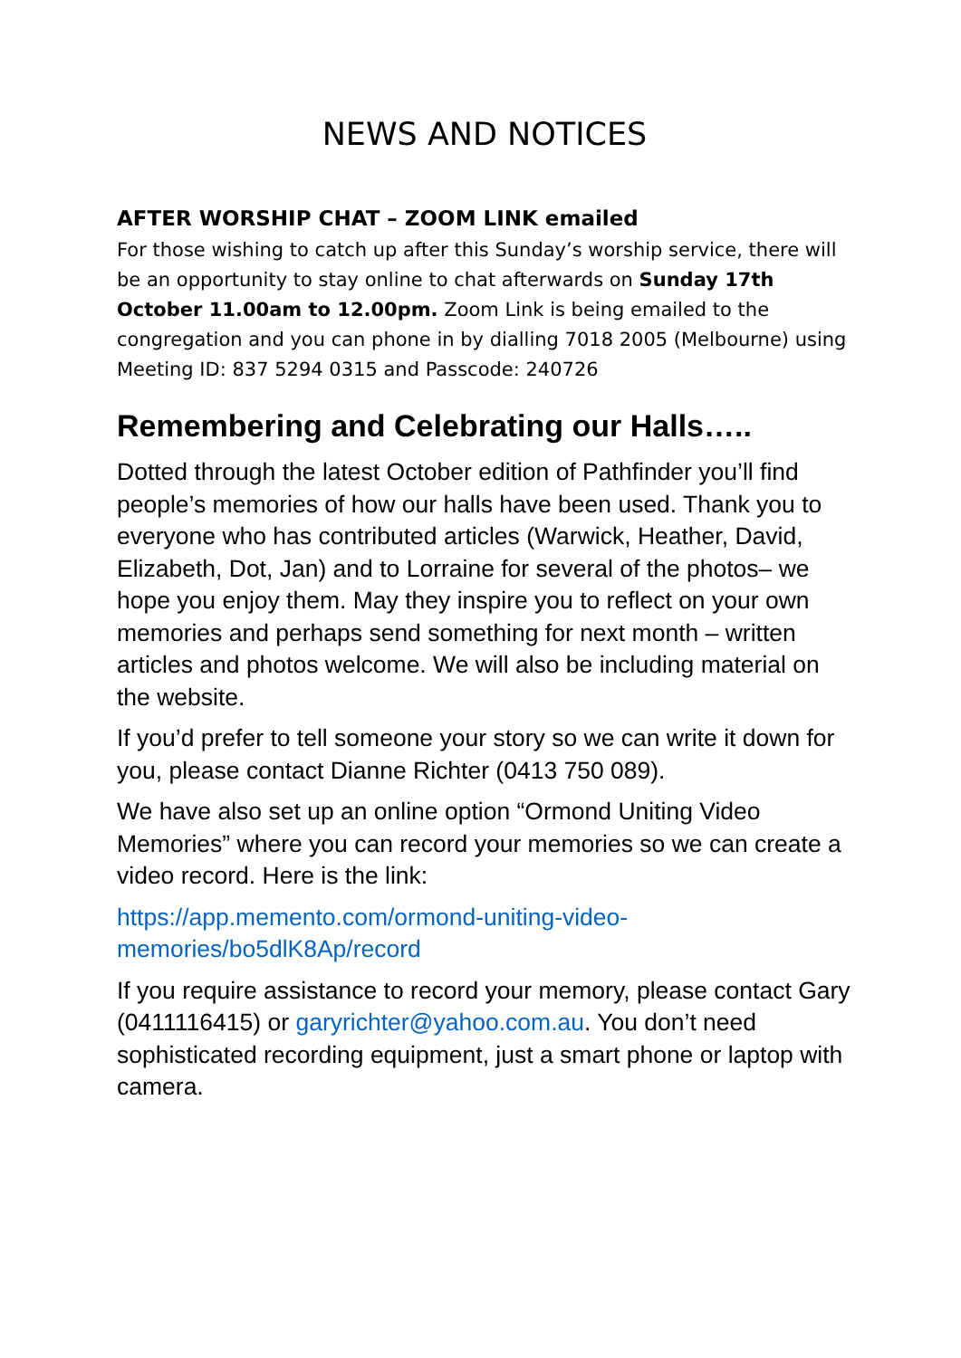NEWS AND NOTICES
AFTER WORSHIP CHAT – ZOOM LINK emailed
For those wishing to catch up after this Sunday’s worship service, there will be an opportunity to stay online to chat afterwards on Sunday 17th October 11.00am to 12.00pm. Zoom Link is being emailed to the congregation and you can phone in by dialling 7018 2005 (Melbourne) using Meeting ID: 837 5294 0315 and Passcode: 240726
Remembering and Celebrating our Halls…..
Dotted through the latest October edition of Pathfinder you’ll find people’s memories of how our halls have been used. Thank you to everyone who has contributed articles (Warwick, Heather, David, Elizabeth, Dot, Jan) and to Lorraine for several of the photos– we hope you enjoy them. May they inspire you to reflect on your own memories and perhaps send something for next month – written articles and photos welcome. We will also be including material on the website.
If you’d prefer to tell someone your story so we can write it down for you, please contact Dianne Richter (0413 750 089).
We have also set up an online option “Ormond Uniting Video Memories” where you can record your memories so we can create a video record. Here is the link:
https://app.memento.com/ormond-uniting-video-memories/bo5dlK8Ap/record
If you require assistance to record your memory, please contact Gary (0411116415) or garyrichter@yahoo.com.au. You don’t need sophisticated recording equipment, just a smart phone or laptop with camera.